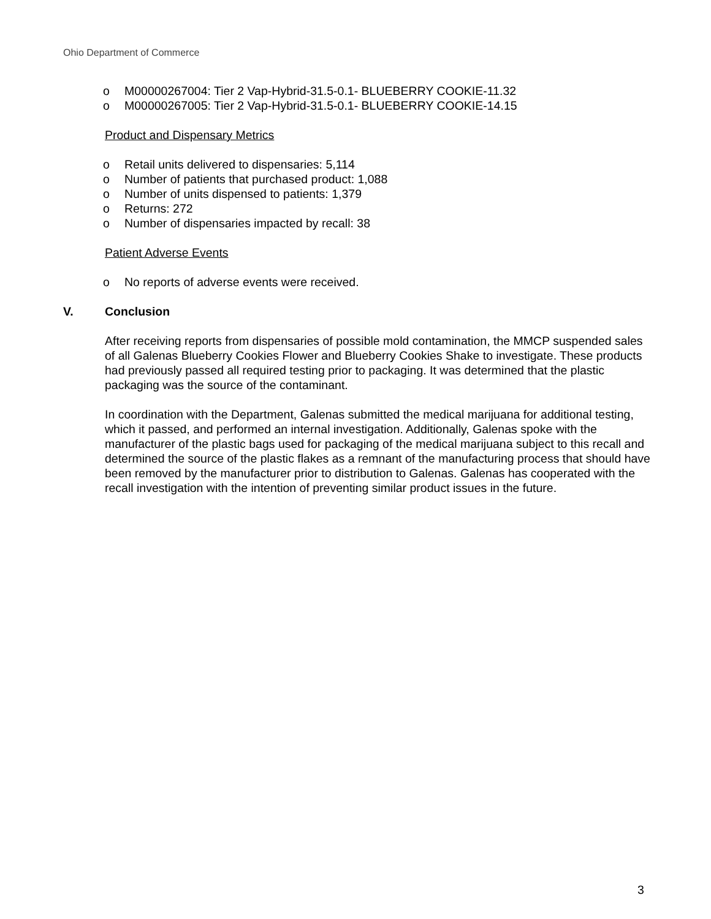Ohio Department of Commerce
o M00000267004: Tier 2 Vap-Hybrid-31.5-0.1- BLUEBERRY COOKIE-11.32
o M00000267005: Tier 2 Vap-Hybrid-31.5-0.1- BLUEBERRY COOKIE-14.15
Product and Dispensary Metrics
o Retail units delivered to dispensaries: 5,114
o Number of patients that purchased product: 1,088
o Number of units dispensed to patients: 1,379
o Returns: 272
o Number of dispensaries impacted by recall: 38
Patient Adverse Events
o No reports of adverse events were received.
V. Conclusion
After receiving reports from dispensaries of possible mold contamination, the MMCP suspended sales of all Galenas Blueberry Cookies Flower and Blueberry Cookies Shake to investigate. These products had previously passed all required testing prior to packaging. It was determined that the plastic packaging was the source of the contaminant.
In coordination with the Department, Galenas submitted the medical marijuana for additional testing, which it passed, and performed an internal investigation. Additionally, Galenas spoke with the manufacturer of the plastic bags used for packaging of the medical marijuana subject to this recall and determined the source of the plastic flakes as a remnant of the manufacturing process that should have been removed by the manufacturer prior to distribution to Galenas. Galenas has cooperated with the recall investigation with the intention of preventing similar product issues in the future.
3